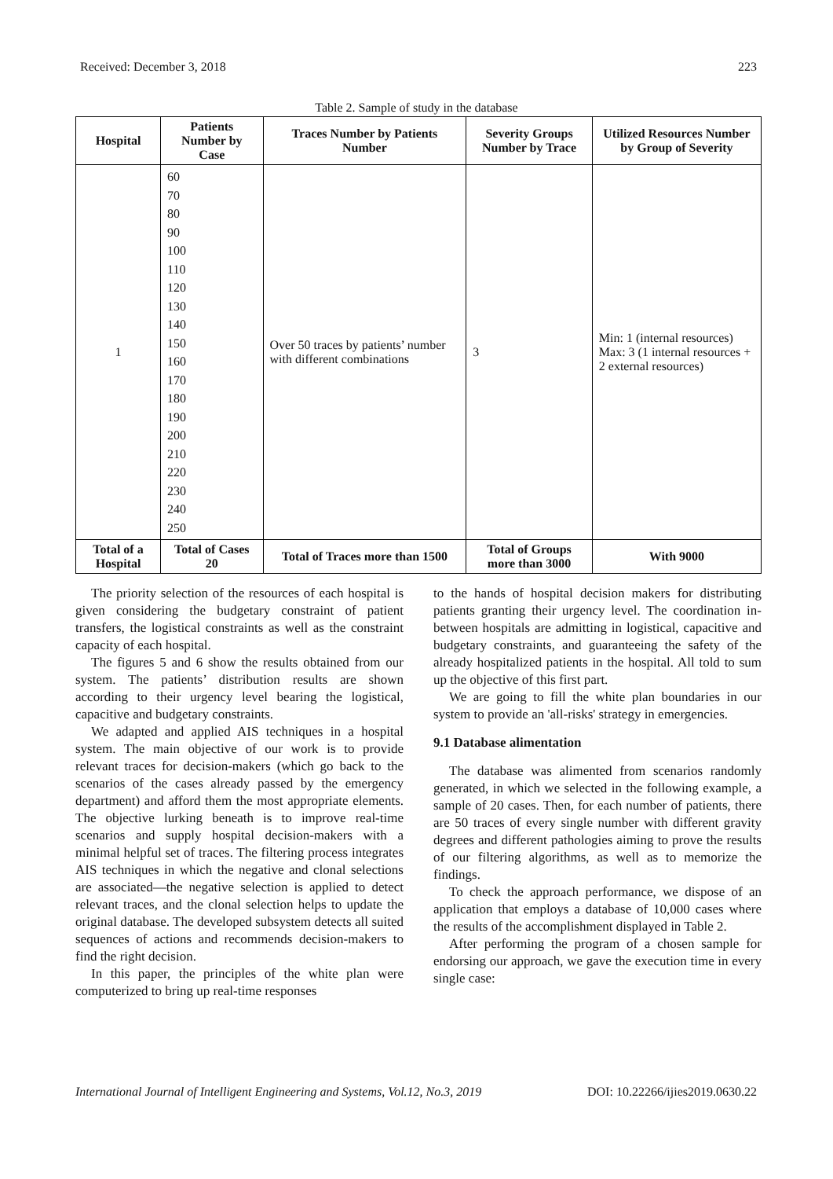Received: December 3, 2018 223
Table 2. Sample of study in the database
| Hospital | Patients Number by Case | Traces Number by Patients Number | Severity Groups Number by Trace | Utilized Resources Number by Group of Severity |
| --- | --- | --- | --- | --- |
| 1 | 60 70 80 90 100 110 120 130 140 150 160 170 180 190 200 210 220 230 240 250 | Over 50 traces by patients’ number with different combinations | 3 | Min: 1 (internal resources) Max: 3 (1 internal resources + 2 external resources) |
| Total of a Hospital | Total of Cases 20 | Total of Traces more than 1500 | Total of Groups more than 3000 | With 9000 |
The priority selection of the resources of each hospital is given considering the budgetary constraint of patient transfers, the logistical constraints as well as the constraint capacity of each hospital.
The figures 5 and 6 show the results obtained from our system. The patients’ distribution results are shown according to their urgency level bearing the logistical, capacitive and budgetary constraints.
We adapted and applied AIS techniques in a hospital system. The main objective of our work is to provide relevant traces for decision-makers (which go back to the scenarios of the cases already passed by the emergency department) and afford them the most appropriate elements. The objective lurking beneath is to improve real-time scenarios and supply hospital decision-makers with a minimal helpful set of traces. The filtering process integrates AIS techniques in which the negative and clonal selections are associated—the negative selection is applied to detect relevant traces, and the clonal selection helps to update the original database. The developed subsystem detects all suited sequences of actions and recommends decision-makers to find the right decision.
In this paper, the principles of the white plan were computerized to bring up real-time responses
to the hands of hospital decision makers for distributing patients granting their urgency level. The coordination in-between hospitals are admitting in logistical, capacitive and budgetary constraints, and guaranteeing the safety of the already hospitalized patients in the hospital. All told to sum up the objective of this first part.
We are going to fill the white plan boundaries in our system to provide an 'all-risks' strategy in emergencies.
9.1 Database alimentation
The database was alimented from scenarios randomly generated, in which we selected in the following example, a sample of 20 cases. Then, for each number of patients, there are 50 traces of every single number with different gravity degrees and different pathologies aiming to prove the results of our filtering algorithms, as well as to memorize the findings.
To check the approach performance, we dispose of an application that employs a database of 10,000 cases where the results of the accomplishment displayed in Table 2.
After performing the program of a chosen sample for endorsing our approach, we gave the execution time in every single case:
International Journal of Intelligent Engineering and Systems, Vol.12, No.3, 2019 DOI: 10.22266/ijies2019.0630.22